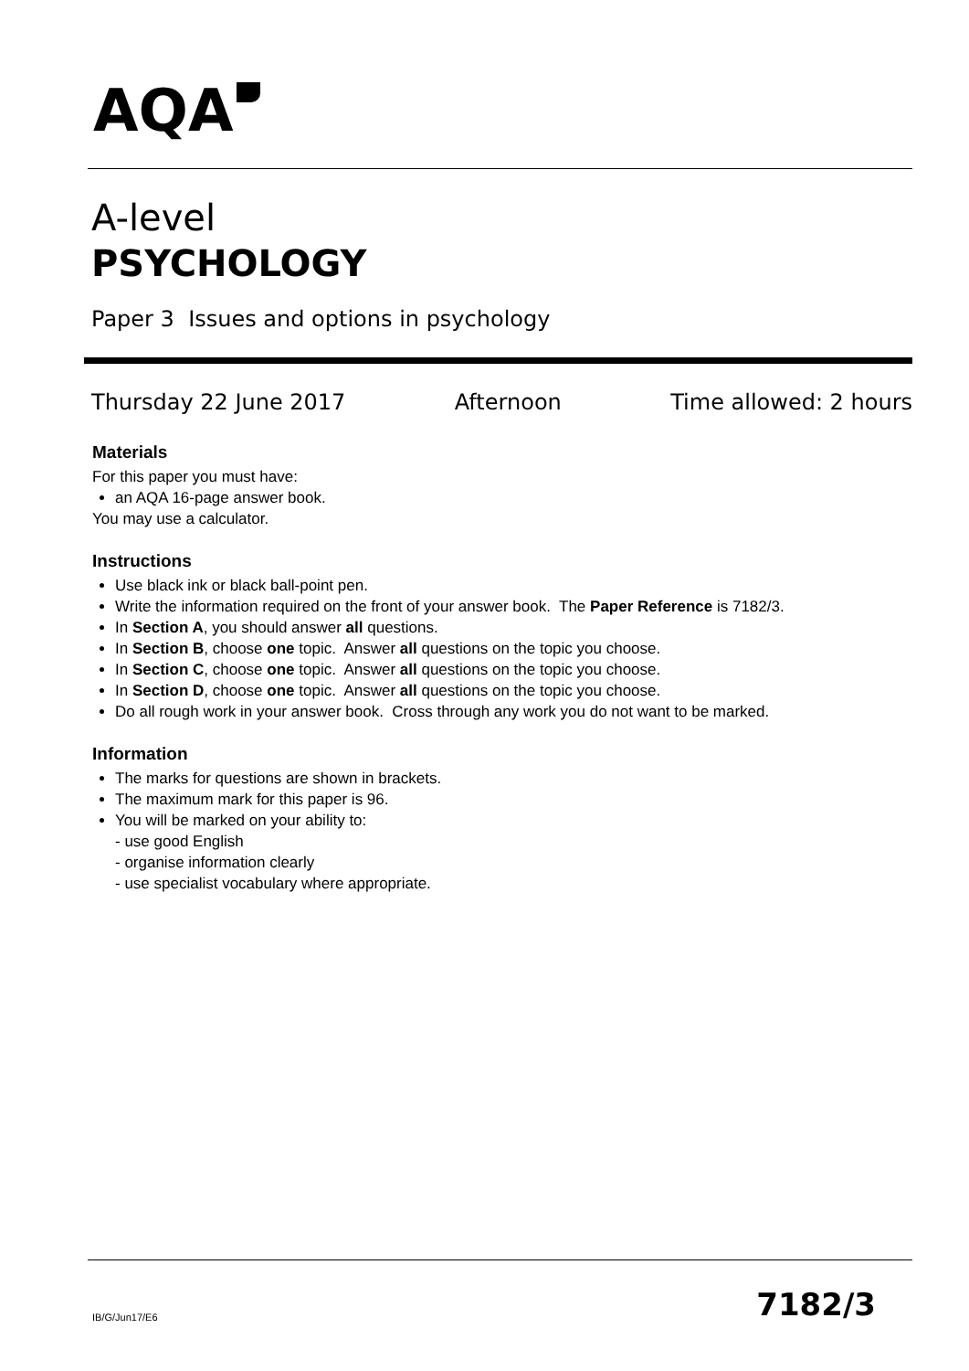AQA
A-level
PSYCHOLOGY
Paper 3 Issues and options in psychology
Thursday 22 June 2017 Afternoon Time allowed: 2 hours
Materials
For this paper you must have:
an AQA 16-page answer book.
You may use a calculator.
Instructions
Use black ink or black ball-point pen.
Write the information required on the front of your answer book. The Paper Reference is 7182/3.
In Section A, you should answer all questions.
In Section B, choose one topic. Answer all questions on the topic you choose.
In Section C, choose one topic. Answer all questions on the topic you choose.
In Section D, choose one topic. Answer all questions on the topic you choose.
Do all rough work in your answer book. Cross through any work you do not want to be marked.
Information
The marks for questions are shown in brackets.
The maximum mark for this paper is 96.
You will be marked on your ability to:
- use good English
- organise information clearly
- use specialist vocabulary where appropriate.
IB/G/Jun17/E6 7182/3